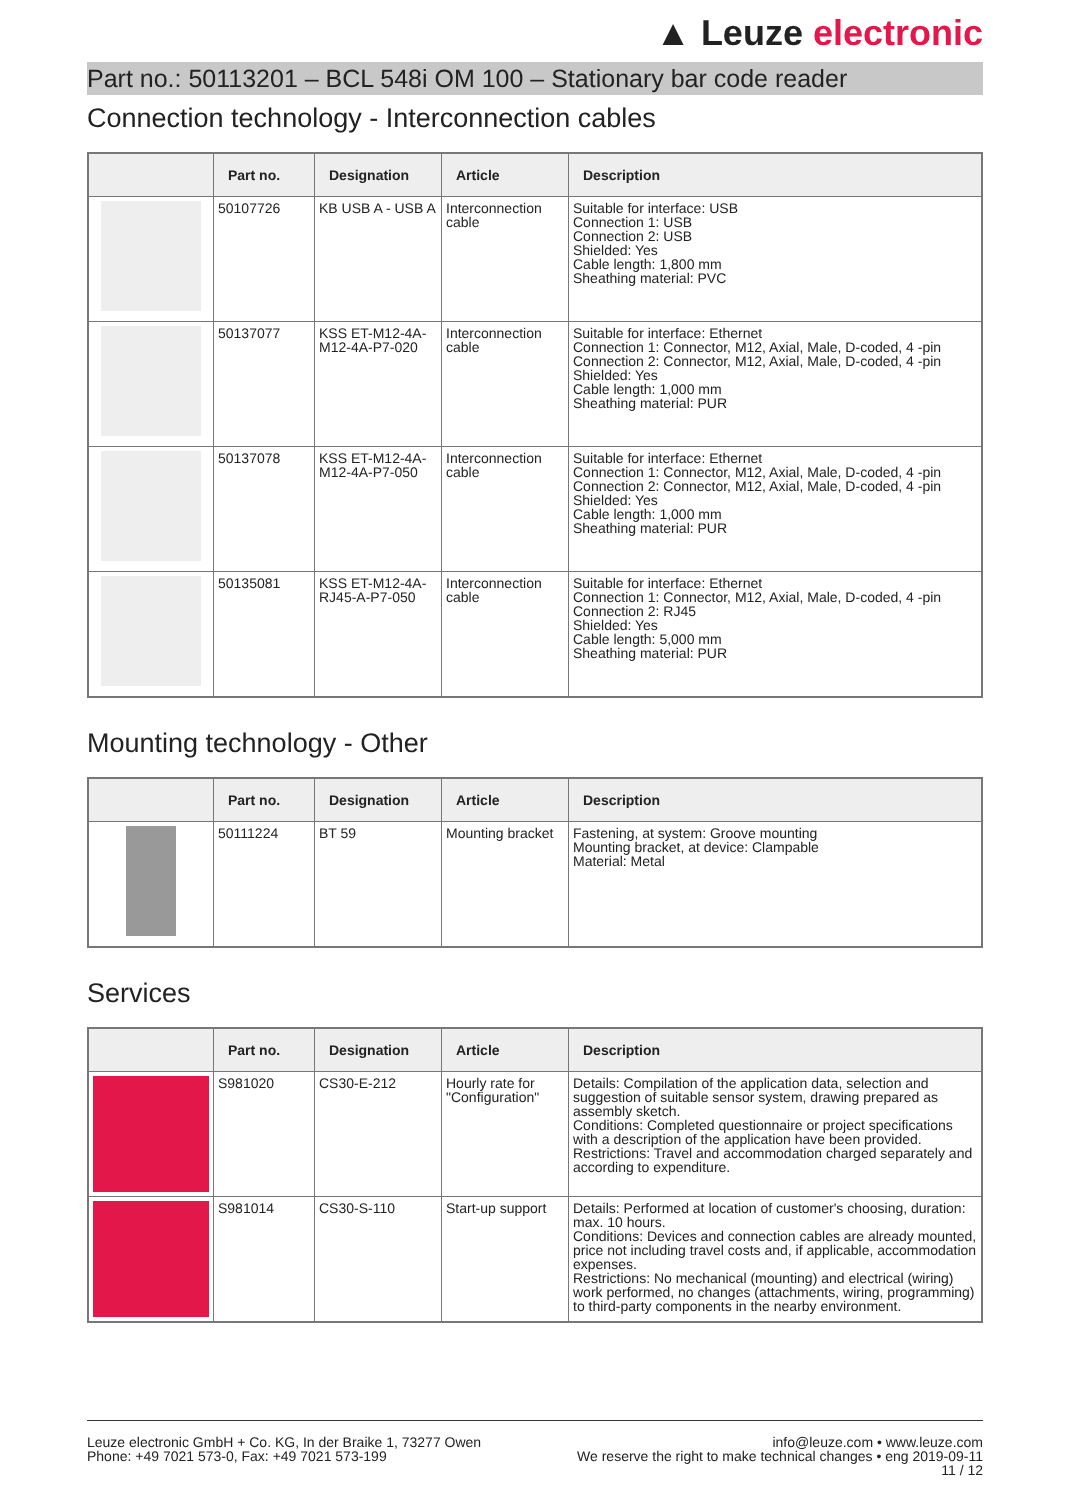▲ Leuze electronic
Part no.: 50113201 – BCL 548i OM 100 – Stationary bar code reader
Connection technology - Interconnection cables
| | Part no. | Designation | Article | Description |
| --- | --- | --- | --- | --- |
| | 50107726 | KB USB A - USB A | Interconnection cable | Suitable for interface: USB Connection 1: USB Connection 2: USB Shielded: Yes Cable length: 1,800 mm Sheathing material: PVC |
| | 50137077 | KSS ET-M12-4A-M12-4A-P7-020 | Interconnection cable | Suitable for interface: Ethernet Connection 1: Connector, M12, Axial, Male, D-coded, 4 -pin Connection 2: Connector, M12, Axial, Male, D-coded, 4 -pin Shielded: Yes Cable length: 1,000 mm Sheathing material: PUR |
| | 50137078 | KSS ET-M12-4A-M12-4A-P7-050 | Interconnection cable | Suitable for interface: Ethernet Connection 1: Connector, M12, Axial, Male, D-coded, 4 -pin Connection 2: Connector, M12, Axial, Male, D-coded, 4 -pin Shielded: Yes Cable length: 1,000 mm Sheathing material: PUR |
| | 50135081 | KSS ET-M12-4A-RJ45-A-P7-050 | Interconnection cable | Suitable for interface: Ethernet Connection 1: Connector, M12, Axial, Male, D-coded, 4 -pin Connection 2: RJ45 Shielded: Yes Cable length: 5,000 mm Sheathing material: PUR |
Mounting technology - Other
| | Part no. | Designation | Article | Description |
| --- | --- | --- | --- | --- |
| | 50111224 | BT 59 | Mounting bracket | Fastening, at system: Groove mounting Mounting bracket, at device: Clampable Material: Metal |
Services
| | Part no. | Designation | Article | Description |
| --- | --- | --- | --- | --- |
| | S981020 | CS30-E-212 | Hourly rate for "Configuration" | Details: Compilation of the application data, selection and suggestion of suitable sensor system, drawing prepared as assembly sketch. Conditions: Completed questionnaire or project specifications with a description of the application have been provided. Restrictions: Travel and accommodation charged separately and according to expenditure. |
| | S981014 | CS30-S-110 | Start-up support | Details: Performed at location of customer's choosing, duration: max. 10 hours. Conditions: Devices and connection cables are already mounted, price not including travel costs and, if applicable, accommodation expenses. Restrictions: No mechanical (mounting) and electrical (wiring) work performed, no changes (attachments, wiring, programming) to third-party components in the nearby environment. |
Leuze electronic GmbH + Co. KG, In der Braike 1, 73277 Owen
Phone: +49 7021 573-0, Fax: +49 7021 573-199
info@leuze.com • www.leuze.com
We reserve the right to make technical changes • eng 2019-09-11
11 / 12